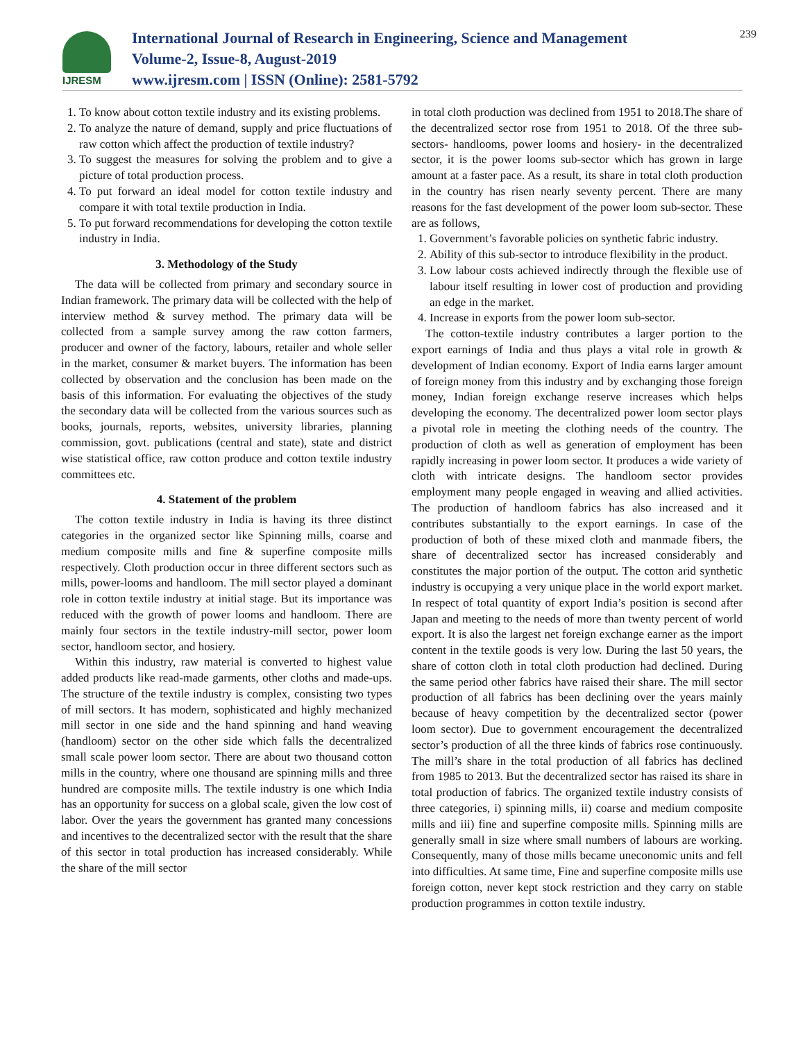IJRESM
International Journal of Research in Engineering, Science and Management
Volume-2, Issue-8, August-2019
www.ijresm.com | ISSN (Online): 2581-5792
239
1. To know about cotton textile industry and its existing problems.
2. To analyze the nature of demand, supply and price fluctuations of raw cotton which affect the production of textile industry?
3. To suggest the measures for solving the problem and to give a picture of total production process.
4. To put forward an ideal model for cotton textile industry and compare it with total textile production in India.
5. To put forward recommendations for developing the cotton textile industry in India.
3. Methodology of the Study
The data will be collected from primary and secondary source in Indian framework. The primary data will be collected with the help of interview method & survey method. The primary data will be collected from a sample survey among the raw cotton farmers, producer and owner of the factory, labours, retailer and whole seller in the market, consumer & market buyers. The information has been collected by observation and the conclusion has been made on the basis of this information. For evaluating the objectives of the study the secondary data will be collected from the various sources such as books, journals, reports, websites, university libraries, planning commission, govt. publications (central and state), state and district wise statistical office, raw cotton produce and cotton textile industry committees etc.
4. Statement of the problem
The cotton textile industry in India is having its three distinct categories in the organized sector like Spinning mills, coarse and medium composite mills and fine & superfine composite mills respectively. Cloth production occur in three different sectors such as mills, power-looms and handloom. The mill sector played a dominant role in cotton textile industry at initial stage. But its importance was reduced with the growth of power looms and handloom. There are mainly four sectors in the textile industry-mill sector, power loom sector, handloom sector, and hosiery.
Within this industry, raw material is converted to highest value added products like read-made garments, other cloths and made-ups. The structure of the textile industry is complex, consisting two types of mill sectors. It has modern, sophisticated and highly mechanized mill sector in one side and the hand spinning and hand weaving (handloom) sector on the other side which falls the decentralized small scale power loom sector. There are about two thousand cotton mills in the country, where one thousand are spinning mills and three hundred are composite mills. The textile industry is one which India has an opportunity for success on a global scale, given the low cost of labor. Over the years the government has granted many concessions and incentives to the decentralized sector with the result that the share of this sector in total production has increased considerably. While the share of the mill sector
in total cloth production was declined from 1951 to 2018.The share of the decentralized sector rose from 1951 to 2018. Of the three sub-sectors- handlooms, power looms and hosiery- in the decentralized sector, it is the power looms sub-sector which has grown in large amount at a faster pace. As a result, its share in total cloth production in the country has risen nearly seventy percent. There are many reasons for the fast development of the power loom sub-sector. These are as follows,
1. Government’s favorable policies on synthetic fabric industry.
2. Ability of this sub-sector to introduce flexibility in the product.
3. Low labour costs achieved indirectly through the flexible use of labour itself resulting in lower cost of production and providing an edge in the market.
4. Increase in exports from the power loom sub-sector.
The cotton-textile industry contributes a larger portion to the export earnings of India and thus plays a vital role in growth & development of Indian economy. Export of India earns larger amount of foreign money from this industry and by exchanging those foreign money, Indian foreign exchange reserve increases which helps developing the economy. The decentralized power loom sector plays a pivotal role in meeting the clothing needs of the country. The production of cloth as well as generation of employment has been rapidly increasing in power loom sector. It produces a wide variety of cloth with intricate designs. The handloom sector provides employment many people engaged in weaving and allied activities. The production of handloom fabrics has also increased and it contributes substantially to the export earnings. In case of the production of both of these mixed cloth and manmade fibers, the share of decentralized sector has increased considerably and constitutes the major portion of the output. The cotton arid synthetic industry is occupying a very unique place in the world export market. In respect of total quantity of export India’s position is second after Japan and meeting to the needs of more than twenty percent of world export. It is also the largest net foreign exchange earner as the import content in the textile goods is very low. During the last 50 years, the share of cotton cloth in total cloth production had declined. During the same period other fabrics have raised their share. The mill sector production of all fabrics has been declining over the years mainly because of heavy competition by the decentralized sector (power loom sector). Due to government encouragement the decentralized sector’s production of all the three kinds of fabrics rose continuously. The mill’s share in the total production of all fabrics has declined from 1985 to 2013. But the decentralized sector has raised its share in total production of fabrics. The organized textile industry consists of three categories, i) spinning mills, ii) coarse and medium composite mills and iii) fine and superfine composite mills. Spinning mills are generally small in size where small numbers of labours are working. Consequently, many of those mills became uneconomic units and fell into difficulties. At same time, Fine and superfine composite mills use foreign cotton, never kept stock restriction and they carry on stable production programmes in cotton textile industry.